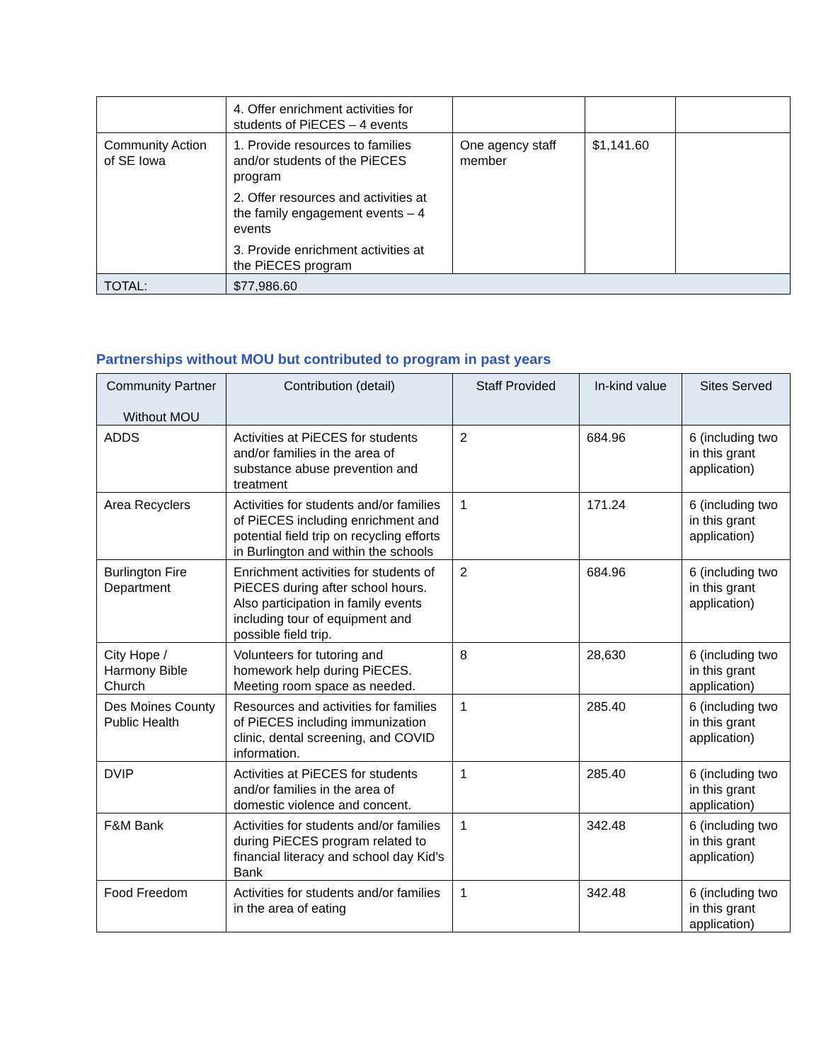| | 4. Offer enrichment activities for students of PiECES – 4 events | | | |
| Community Action of SE Iowa | 1. Provide resources to families and/or students of the PiECES program 2. Offer resources and activities at the family engagement events – 4 events 3. Provide enrichment activities at the PiECES program | One agency staff member | $1,141.60 | |
| TOTAL: | $77,986.60 | | | |
Partnerships without MOU but contributed to program in past years
| Community Partner Without MOU | Contribution (detail) | Staff Provided | In-kind value | Sites Served |
| --- | --- | --- | --- | --- |
| ADDS | Activities at PiECES for students and/or families in the area of substance abuse prevention and treatment | 2 | 684.96 | 6 (including two in this grant application) |
| Area Recyclers | Activities for students and/or families of PiECES including enrichment and potential field trip on recycling efforts in Burlington and within the schools | 1 | 171.24 | 6 (including two in this grant application) |
| Burlington Fire Department | Enrichment activities for students of PiECES during after school hours. Also participation in family events including tour of equipment and possible field trip. | 2 | 684.96 | 6 (including two in this grant application) |
| City Hope / Harmony Bible Church | Volunteers for tutoring and homework help during PiECES. Meeting room space as needed. | 8 | 28,630 | 6 (including two in this grant application) |
| Des Moines County Public Health | Resources and activities for families of PiECES including immunization clinic, dental screening, and COVID information. | 1 | 285.40 | 6 (including two in this grant application) |
| DVIP | Activities at PiECES for students and/or families in the area of domestic violence and concent. | 1 | 285.40 | 6 (including two in this grant application) |
| F&M Bank | Activities for students and/or families during PiECES program related to financial literacy and school day Kid’s Bank | 1 | 342.48 | 6 (including two in this grant application) |
| Food Freedom | Activities for students and/or families in the area of eating | 1 | 342.48 | 6 (including two in this grant application) |